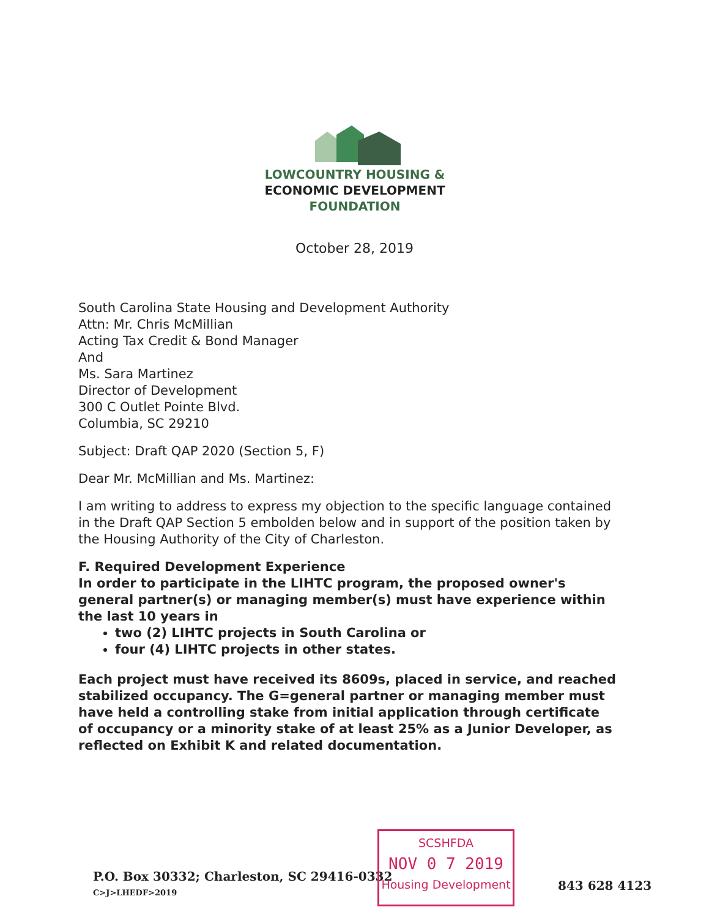LOWCOUNTRY HOUSING &
ECONOMIC DEVELOPMENT
FOUNDATION
October 28, 2019
South Carolina State Housing and Development Authority
Attn: Mr. Chris McMillian
Acting Tax Credit & Bond Manager
And
Ms. Sara Martinez
Director of Development
300 C Outlet Pointe Blvd.
Columbia, SC 29210
Subject: Draft QAP 2020 (Section 5, F)
Dear Mr. McMillian and Ms. Martinez:
I am writing to address to express my objection to the specific language contained in the Draft QAP Section 5 embolden below and in support of the position taken by the Housing Authority of the City of Charleston.
F. Required Development Experience
In order to participate in the LIHTC program, the proposed owner's general partner(s) or managing member(s) must have experience within the last 10 years in
two (2) LIHTC projects in South Carolina or
four (4) LIHTC projects in other states.
Each project must have received its 8609s, placed in service, and reached stabilized occupancy. The G=general partner or managing member must have held a controlling stake from initial application through certificate of occupancy or a minority stake of at least 25% as a Junior Developer, as reflected on Exhibit K and related documentation.
P.O. Box 30332; Charleston, SC 29416-0332
C>J>LHEDF>2019
SCSHFDA
NOV 0 7 2019
Housing Development
843 628 4123